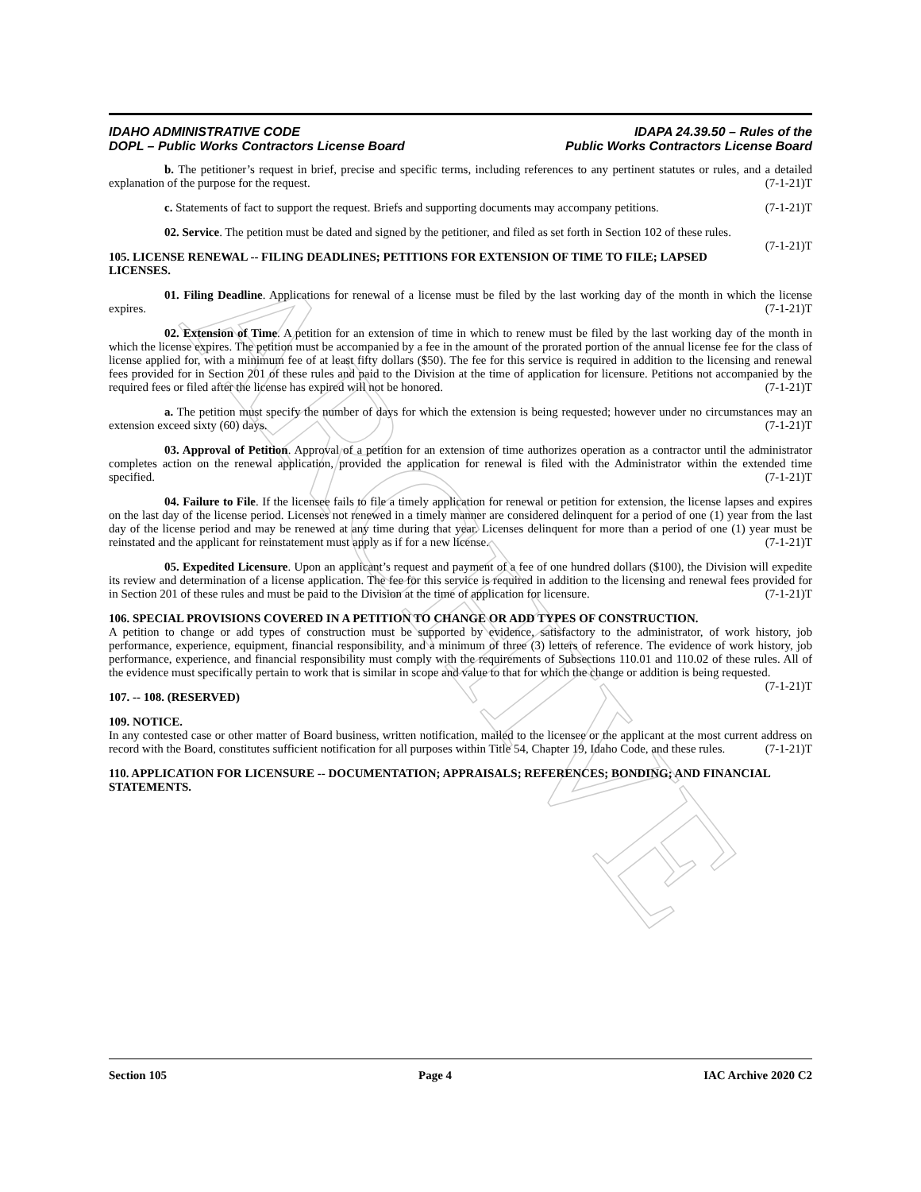ARCHIVE
IDAHO ADMINISTRATIVE CODE
DOPL – Public Works Contractors License Board
IDAPA 24.39.50 – Rules of the
Public Works Contractors License Board
b. The petitioner’s request in brief, precise and specific terms, including references to any pertinent statutes or rules, and a detailed explanation of the purpose for the request. (7-1-21)T
c. Statements of fact to support the request. Briefs and supporting documents may accompany petitions. (7-1-21)T
02. Service. The petition must be dated and signed by the petitioner, and filed as set forth in Section 102 of these rules. (7-1-21)T
105. LICENSE RENEWAL -- FILING DEADLINES; PETITIONS FOR EXTENSION OF TIME TO FILE; LAPSED LICENSES.
01. Filing Deadline. Applications for renewal of a license must be filed by the last working day of the month in which the license expires. (7-1-21)T
02. Extension of Time. A petition for an extension of time in which to renew must be filed by the last working day of the month in which the license expires. The petition must be accompanied by a fee in the amount of the prorated portion of the annual license fee for the class of license applied for, with a minimum fee of at least fifty dollars ($50). The fee for this service is required in addition to the licensing and renewal fees provided for in Section 201 of these rules and paid to the Division at the time of application for licensure. Petitions not accompanied by the required fees or filed after the license has expired will not be honored. (7-1-21)T
a. The petition must specify the number of days for which the extension is being requested; however under no circumstances may an extension exceed sixty (60) days. (7-1-21)T
03. Approval of Petition. Approval of a petition for an extension of time authorizes operation as a contractor until the administrator completes action on the renewal application, provided the application for renewal is filed with the Administrator within the extended time specified. (7-1-21)T
04. Failure to File. If the licensee fails to file a timely application for renewal or petition for extension, the license lapses and expires on the last day of the license period. Licenses not renewed in a timely manner are considered delinquent for a period of one (1) year from the last day of the license period and may be renewed at any time during that year. Licenses delinquent for more than a period of one (1) year must be reinstated and the applicant for reinstatement must apply as if for a new license. (7-1-21)T
05. Expedited Licensure. Upon an applicant’s request and payment of a fee of one hundred dollars ($100), the Division will expedite its review and determination of a license application. The fee for this service is required in addition to the licensing and renewal fees provided for in Section 201 of these rules and must be paid to the Division at the time of application for licensure. (7-1-21)T
106. SPECIAL PROVISIONS COVERED IN A PETITION TO CHANGE OR ADD TYPES OF CONSTRUCTION.
A petition to change or add types of construction must be supported by evidence, satisfactory to the administrator, of work history, job performance, experience, equipment, financial responsibility, and a minimum of three (3) letters of reference. The evidence of work history, job performance, experience, and financial responsibility must comply with the requirements of Subsections 110.01 and 110.02 of these rules. All of the evidence must specifically pertain to work that is similar in scope and value to that for which the change or addition is being requested. (7-1-21)T
107. -- 108. (RESERVED)
109. NOTICE.
In any contested case or other matter of Board business, written notification, mailed to the licensee or the applicant at the most current address on record with the Board, constitutes sufficient notification for all purposes within Title 54, Chapter 19, Idaho Code, and these rules. (7-1-21)T
110. APPLICATION FOR LICENSURE -- DOCUMENTATION; APPRAISALS; REFERENCES; BONDING; AND FINANCIAL STATEMENTS.
Section 105 Page 4 IAC Archive 2020 C2